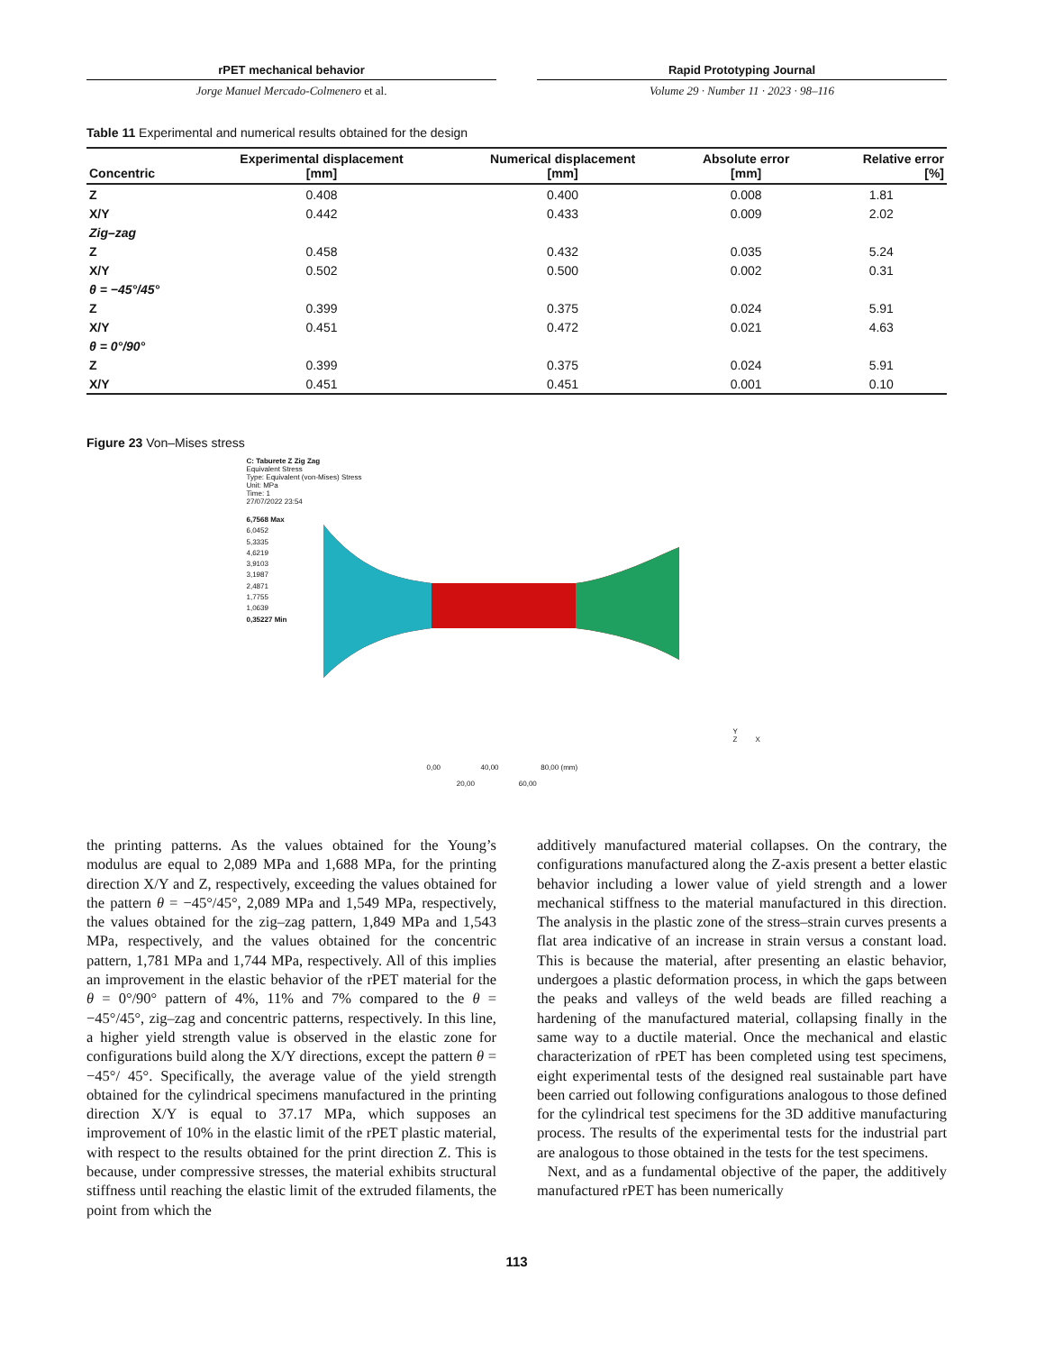rPET mechanical behavior
Jorge Manuel Mercado-Colmenero et al.
Rapid Prototyping Journal
Volume 29 · Number 11 · 2023 · 98–116
Table 11 Experimental and numerical results obtained for the design
| Concentric | Experimental displacement [mm] | Numerical displacement [mm] | Absolute error [mm] | Relative error [%] |
| --- | --- | --- | --- | --- |
| Z | 0.408 | 0.400 | 0.008 | 1.81 |
| X/Y | 0.442 | 0.433 | 0.009 | 2.02 |
| Zig–zag | | | | |
| Z | 0.458 | 0.432 | 0.035 | 5.24 |
| X/Y | 0.502 | 0.500 | 0.002 | 0.31 |
| θ = −45°/45° | | | | |
| Z | 0.399 | 0.375 | 0.024 | 5.91 |
| X/Y | 0.451 | 0.472 | 0.021 | 4.63 |
| θ = 0°/90° | | | | |
| Z | 0.399 | 0.375 | 0.024 | 5.91 |
| X/Y | 0.451 | 0.451 | 0.001 | 0.10 |
Figure 23 Von–Mises stress
C: Taburete Z Zig Zag
Equivalent Stress
Type: Equivalent (von-Mises) Stress
Unit: MPa
Time: 1
27/07/2022 23:54
6,7568 Max
6,0452
5,3335
4,6219
3,9103
3,1987
2,4871
1,7755
1,0639
0,35227 Min
0,00 40,00 80,00 (mm)
20,00 60,00
Y
Z X
the printing patterns. As the values obtained for the Young’s modulus are equal to 2,089 MPa and 1,688 MPa, for the printing direction X/Y and Z, respectively, exceeding the values obtained for the pattern θ = −45°/45°, 2,089 MPa and 1,549 MPa, respectively, the values obtained for the zig–zag pattern, 1,849 MPa and 1,543 MPa, respectively, and the values obtained for the concentric pattern, 1,781 MPa and 1,744 MPa, respectively. All of this implies an improvement in the elastic behavior of the rPET material for the θ = 0°/90° pattern of 4%, 11% and 7% compared to the θ = −45°/45°, zig–zag and concentric patterns, respectively. In this line, a higher yield strength value is observed in the elastic zone for configurations build along the X/Y directions, except the pattern θ = −45°/ 45°. Specifically, the average value of the yield strength obtained for the cylindrical specimens manufactured in the printing direction X/Y is equal to 37.17 MPa, which supposes an improvement of 10% in the elastic limit of the rPET plastic material, with respect to the results obtained for the print direction Z. This is because, under compressive stresses, the material exhibits structural stiffness until reaching the elastic limit of the extruded filaments, the point from which the
additively manufactured material collapses. On the contrary, the configurations manufactured along the Z-axis present a better elastic behavior including a lower value of yield strength and a lower mechanical stiffness to the material manufactured in this direction. The analysis in the plastic zone of the stress–strain curves presents a flat area indicative of an increase in strain versus a constant load. This is because the material, after presenting an elastic behavior, undergoes a plastic deformation process, in which the gaps between the peaks and valleys of the weld beads are filled reaching a hardening of the manufactured material, collapsing finally in the same way to a ductile material. Once the mechanical and elastic characterization of rPET has been completed using test specimens, eight experimental tests of the designed real sustainable part have been carried out following configurations analogous to those defined for the cylindrical test specimens for the 3D additive manufacturing process. The results of the experimental tests for the industrial part are analogous to those obtained in the tests for the test specimens.
Next, and as a fundamental objective of the paper, the additively manufactured rPET has been numerically
113